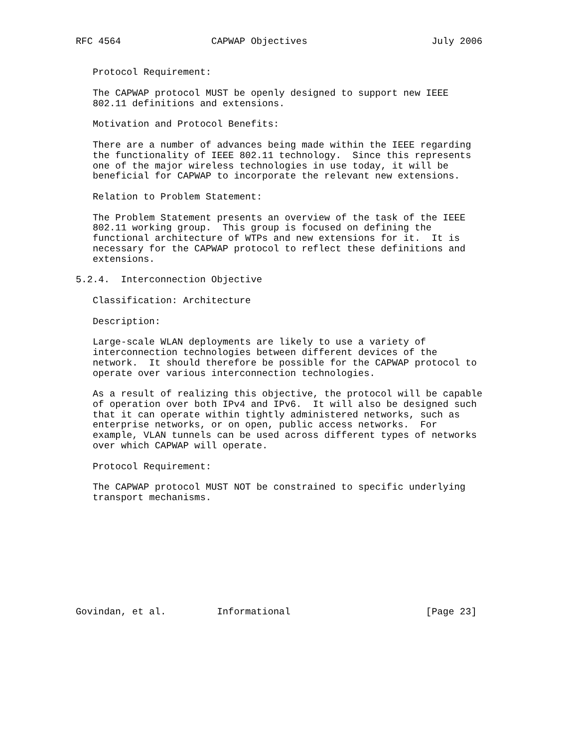RFC 4564                CAPWAP Objectives                      July 2006


   Protocol Requirement:

   The CAPWAP protocol MUST be openly designed to support new IEEE
   802.11 definitions and extensions.

   Motivation and Protocol Benefits:

   There are a number of advances being made within the IEEE regarding
   the functionality of IEEE 802.11 technology.  Since this represents
   one of the major wireless technologies in use today, it will be
   beneficial for CAPWAP to incorporate the relevant new extensions.

   Relation to Problem Statement:

   The Problem Statement presents an overview of the task of the IEEE
   802.11 working group.  This group is focused on defining the
   functional architecture of WTPs and new extensions for it.  It is
   necessary for the CAPWAP protocol to reflect these definitions and
   extensions.

5.2.4.  Interconnection Objective

   Classification: Architecture

   Description:

   Large-scale WLAN deployments are likely to use a variety of
   interconnection technologies between different devices of the
   network.  It should therefore be possible for the CAPWAP protocol to
   operate over various interconnection technologies.

   As a result of realizing this objective, the protocol will be capable
   of operation over both IPv4 and IPv6.  It will also be designed such
   that it can operate within tightly administered networks, such as
   enterprise networks, or on open, public access networks.  For
   example, VLAN tunnels can be used across different types of networks
   over which CAPWAP will operate.

   Protocol Requirement:

   The CAPWAP protocol MUST NOT be constrained to specific underlying
   transport mechanisms.










Govindan, et al.         Informational                        [Page 23]